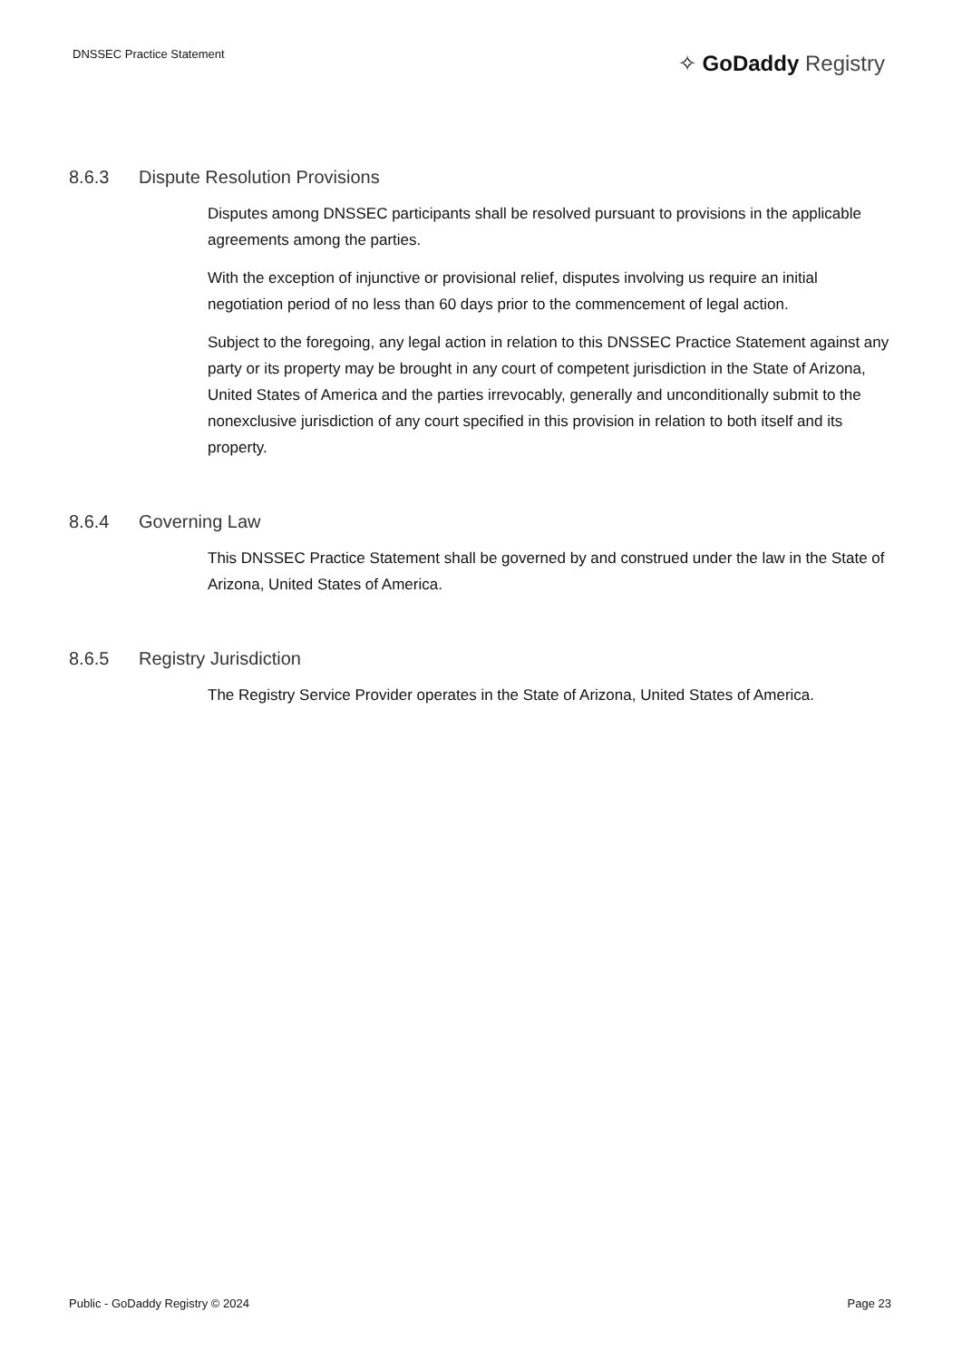DNSSEC Practice Statement
✧ GoDaddy Registry
8.6.3 Dispute Resolution Provisions
Disputes among DNSSEC participants shall be resolved pursuant to provisions in the applicable agreements among the parties.
With the exception of injunctive or provisional relief, disputes involving us require an initial negotiation period of no less than 60 days prior to the commencement of legal action.
Subject to the foregoing, any legal action in relation to this DNSSEC Practice Statement against any party or its property may be brought in any court of competent jurisdiction in the State of Arizona, United States of America and the parties irrevocably, generally and unconditionally submit to the nonexclusive jurisdiction of any court specified in this provision in relation to both itself and its property.
8.6.4 Governing Law
This DNSSEC Practice Statement shall be governed by and construed under the law in the State of Arizona, United States of America.
8.6.5 Registry Jurisdiction
The Registry Service Provider operates in the State of Arizona, United States of America.
Public - GoDaddy Registry © 2024 Page 23